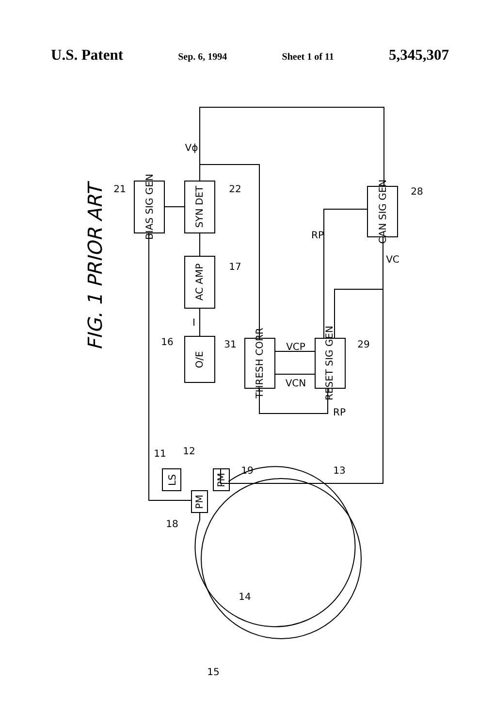U.S. Patent Sep. 6, 1994 Sheet 1 of 11 5,345,307
BIAS SIG GEN
SYN DET
AC AMP
O/E
THRESH CORR
RESET SIG GEN
CAN SIG GEN
LS
PM
PM
FIG. 1 PRIOR ART
21
22
17
16
31
29
28
11
12
19
13
18
14
15
Vϕ
I
VCP
VCN
RP
RP
VC